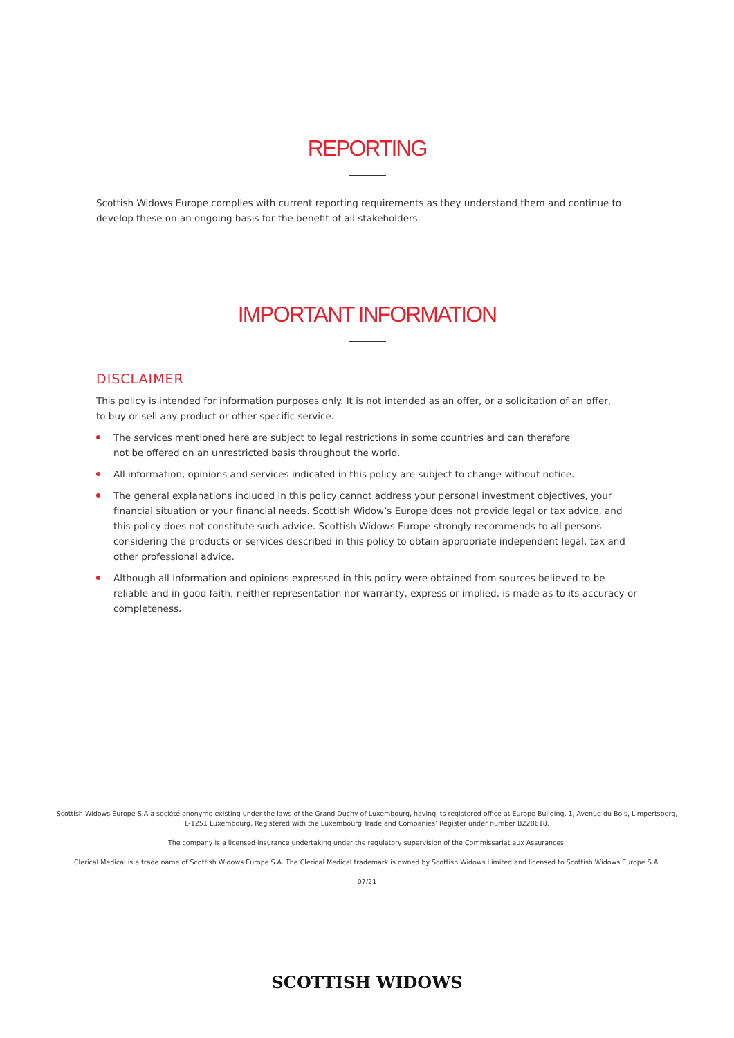REPORTING
Scottish Widows Europe complies with current reporting requirements as they understand them and continue to develop these on an ongoing basis for the benefit of all stakeholders.
IMPORTANT INFORMATION
DISCLAIMER
This policy is intended for information purposes only. It is not intended as an offer, or a solicitation of an offer,
to buy or sell any product or other specific service.
The services mentioned here are subject to legal restrictions in some countries and can therefore
not be offered on an unrestricted basis throughout the world.
All information, opinions and services indicated in this policy are subject to change without notice.
The general explanations included in this policy cannot address your personal investment objectives, your financial situation or your financial needs. Scottish Widow’s Europe does not provide legal or tax advice, and this policy does not constitute such advice. Scottish Widows Europe strongly recommends to all persons considering the products or services described in this policy to obtain appropriate independent legal, tax and other professional advice.
Although all information and opinions expressed in this policy were obtained from sources believed to be reliable and in good faith, neither representation nor warranty, express or implied, is made as to its accuracy or completeness.
Scottish Widows Europe S.A.a société anonyme existing under the laws of the Grand Duchy of Luxembourg, having its registered office at Europe Building, 1, Avenue du Bois, Limpertsberg, L-1251 Luxembourg. Registered with the Luxembourg Trade and Companies’ Register under number B228618.
The company is a licensed insurance undertaking under the regulatory supervision of the Commissariat aux Assurances.
Clerical Medical is a trade name of Scottish Widows Europe S.A. The Clerical Medical trademark is owned by Scottish Widows Limited and licensed to Scottish Widows Europe S.A.
07/21
SCOTTISH WIDOWS